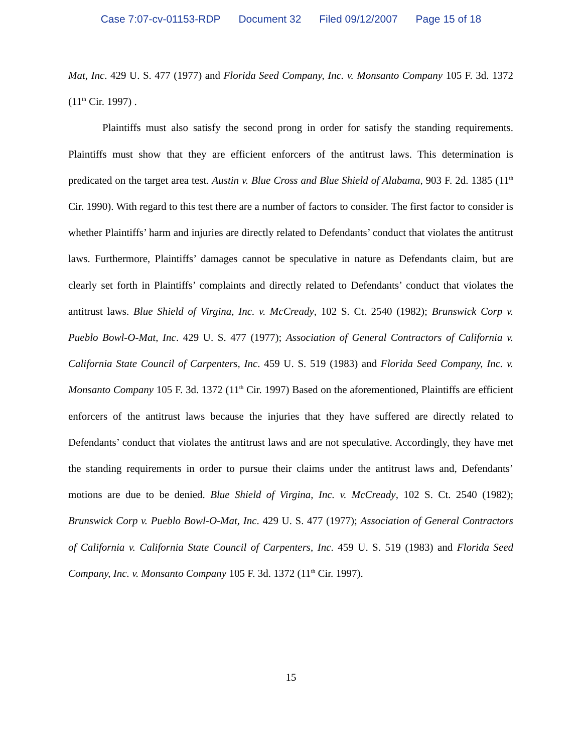Case 7:07-cv-01153-RDP Document 32 Filed 09/12/2007 Page 15 of 18
Mat, Inc. 429 U. S. 477 (1977) and Florida Seed Company, Inc. v. Monsanto Company 105 F. 3d. 1372 (11<sup>th</sup> Cir. 1997) .
Plaintiffs must also satisfy the second prong in order for satisfy the standing requirements. Plaintiffs must show that they are efficient enforcers of the antitrust laws. This determination is predicated on the target area test. Austin v. Blue Cross and Blue Shield of Alabama, 903 F. 2d. 1385 (11<sup>th</sup> Cir. 1990). With regard to this test there are a number of factors to consider. The first factor to consider is whether Plaintiffs’ harm and injuries are directly related to Defendants’ conduct that violates the antitrust laws. Furthermore, Plaintiffs’ damages cannot be speculative in nature as Defendants claim, but are clearly set forth in Plaintiffs’ complaints and directly related to Defendants’ conduct that violates the antitrust laws. Blue Shield of Virgina, Inc. v. McCready, 102 S. Ct. 2540 (1982); Brunswick Corp v. Pueblo Bowl-O-Mat, Inc. 429 U. S. 477 (1977); Association of General Contractors of California v. California State Council of Carpenters, Inc. 459 U. S. 519 (1983) and Florida Seed Company, Inc. v. Monsanto Company 105 F. 3d. 1372 (11<sup>th</sup> Cir. 1997) Based on the aforementioned, Plaintiffs are efficient enforcers of the antitrust laws because the injuries that they have suffered are directly related to Defendants’ conduct that violates the antitrust laws and are not speculative. Accordingly, they have met the standing requirements in order to pursue their claims under the antitrust laws and, Defendants’ motions are due to be denied. Blue Shield of Virgina, Inc. v. McCready, 102 S. Ct. 2540 (1982); Brunswick Corp v. Pueblo Bowl-O-Mat, Inc. 429 U. S. 477 (1977); Association of General Contractors of California v. California State Council of Carpenters, Inc. 459 U. S. 519 (1983) and Florida Seed Company, Inc. v. Monsanto Company 105 F. 3d. 1372 (11<sup>th</sup> Cir. 1997).
15